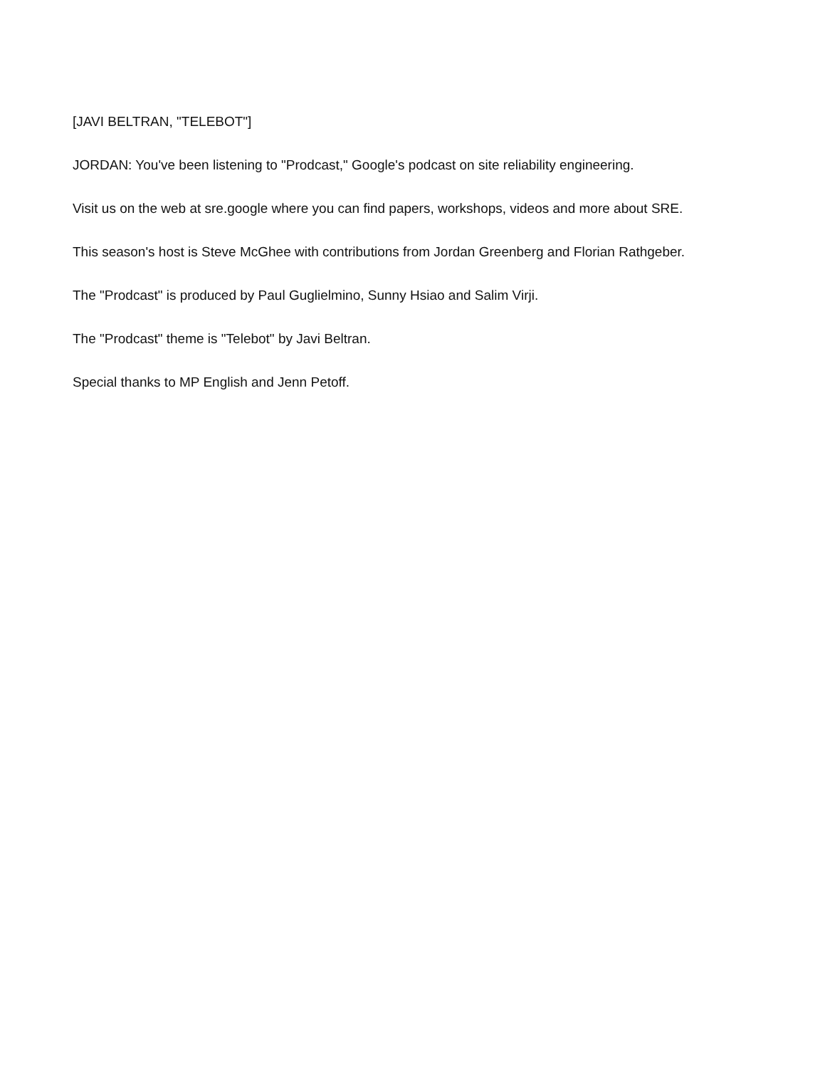[JAVI BELTRAN, "TELEBOT"]
JORDAN: You've been listening to "Prodcast," Google's podcast on site reliability engineering.
Visit us on the web at sre.google where you can find papers, workshops, videos and more about SRE.
This season's host is Steve McGhee with contributions from Jordan Greenberg and Florian Rathgeber.
The "Prodcast" is produced by Paul Guglielmino, Sunny Hsiao and Salim Virji.
The "Prodcast" theme is "Telebot" by Javi Beltran.
Special thanks to MP English and Jenn Petoff.